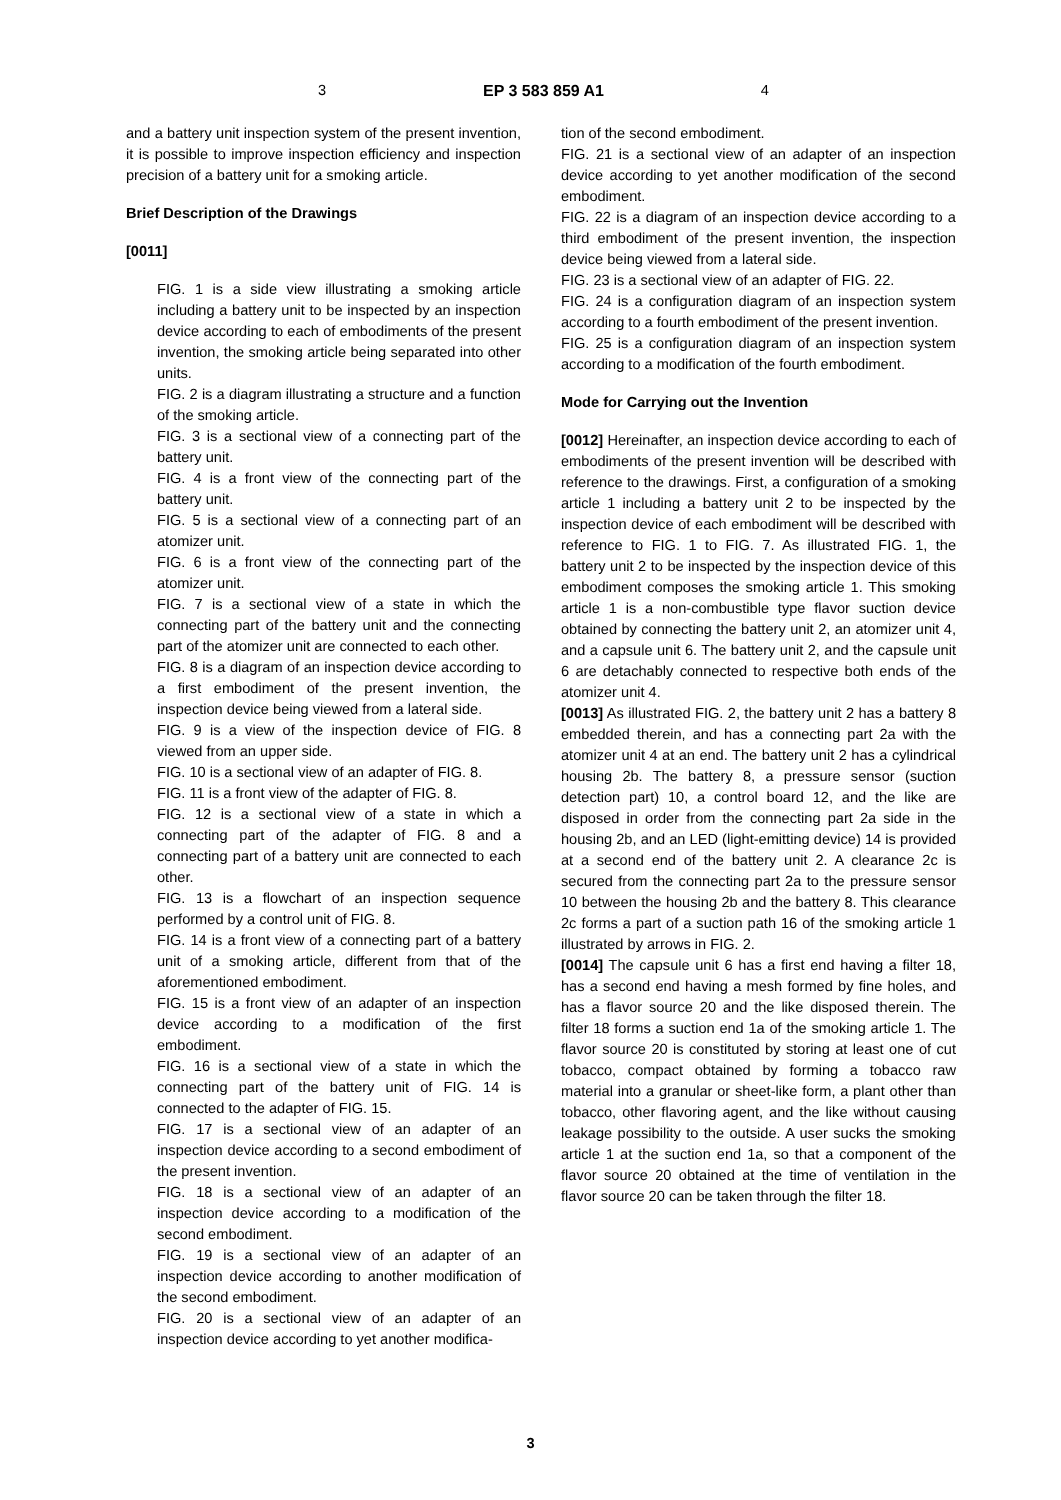3 EP 3 583 859 A1 4
and a battery unit inspection system of the present invention, it is possible to improve inspection efficiency and inspection precision of a battery unit for a smoking article.
Brief Description of the Drawings
[0011]
FIG. 1 is a side view illustrating a smoking article including a battery unit to be inspected by an inspection device according to each of embodiments of the present invention, the smoking article being separated into other units.
FIG. 2 is a diagram illustrating a structure and a function of the smoking article.
FIG. 3 is a sectional view of a connecting part of the battery unit.
FIG. 4 is a front view of the connecting part of the battery unit.
FIG. 5 is a sectional view of a connecting part of an atomizer unit.
FIG. 6 is a front view of the connecting part of the atomizer unit.
FIG. 7 is a sectional view of a state in which the connecting part of the battery unit and the connecting part of the atomizer unit are connected to each other.
FIG. 8 is a diagram of an inspection device according to a first embodiment of the present invention, the inspection device being viewed from a lateral side.
FIG. 9 is a view of the inspection device of FIG. 8 viewed from an upper side.
FIG. 10 is a sectional view of an adapter of FIG. 8.
FIG. 11 is a front view of the adapter of FIG. 8.
FIG. 12 is a sectional view of a state in which a connecting part of the adapter of FIG. 8 and a connecting part of a battery unit are connected to each other.
FIG. 13 is a flowchart of an inspection sequence performed by a control unit of FIG. 8.
FIG. 14 is a front view of a connecting part of a battery unit of a smoking article, different from that of the aforementioned embodiment.
FIG. 15 is a front view of an adapter of an inspection device according to a modification of the first embodiment.
FIG. 16 is a sectional view of a state in which the connecting part of the battery unit of FIG. 14 is connected to the adapter of FIG. 15.
FIG. 17 is a sectional view of an adapter of an inspection device according to a second embodiment of the present invention.
FIG. 18 is a sectional view of an adapter of an inspection device according to a modification of the second embodiment.
FIG. 19 is a sectional view of an adapter of an inspection device according to another modification of the second embodiment.
FIG. 20 is a sectional view of an adapter of an inspection device according to yet another modifica-
tion of the second embodiment.
FIG. 21 is a sectional view of an adapter of an inspection device according to yet another modification of the second embodiment.
FIG. 22 is a diagram of an inspection device according to a third embodiment of the present invention, the inspection device being viewed from a lateral side.
FIG. 23 is a sectional view of an adapter of FIG. 22.
FIG. 24 is a configuration diagram of an inspection system according to a fourth embodiment of the present invention.
FIG. 25 is a configuration diagram of an inspection system according to a modification of the fourth embodiment.
Mode for Carrying out the Invention
[0012] Hereinafter, an inspection device according to each of embodiments of the present invention will be described with reference to the drawings. First, a configuration of a smoking article 1 including a battery unit 2 to be inspected by the inspection device of each embodiment will be described with reference to FIG. 1 to FIG. 7. As illustrated FIG. 1, the battery unit 2 to be inspected by the inspection device of this embodiment composes the smoking article 1. This smoking article 1 is a non-combustible type flavor suction device obtained by connecting the battery unit 2, an atomizer unit 4, and a capsule unit 6. The battery unit 2, and the capsule unit 6 are detachably connected to respective both ends of the atomizer unit 4.
[0013] As illustrated FIG. 2, the battery unit 2 has a battery 8 embedded therein, and has a connecting part 2a with the atomizer unit 4 at an end. The battery unit 2 has a cylindrical housing 2b. The battery 8, a pressure sensor (suction detection part) 10, a control board 12, and the like are disposed in order from the connecting part 2a side in the housing 2b, and an LED (light-emitting device) 14 is provided at a second end of the battery unit 2. A clearance 2c is secured from the connecting part 2a to the pressure sensor 10 between the housing 2b and the battery 8. This clearance 2c forms a part of a suction path 16 of the smoking article 1 illustrated by arrows in FIG. 2.
[0014] The capsule unit 6 has a first end having a filter 18, has a second end having a mesh formed by fine holes, and has a flavor source 20 and the like disposed therein. The filter 18 forms a suction end 1a of the smoking article 1. The flavor source 20 is constituted by storing at least one of cut tobacco, compact obtained by forming a tobacco raw material into a granular or sheet-like form, a plant other than tobacco, other flavoring agent, and the like without causing leakage possibility to the outside. A user sucks the smoking article 1 at the suction end 1a, so that a component of the flavor source 20 obtained at the time of ventilation in the flavor source 20 can be taken through the filter 18.
3